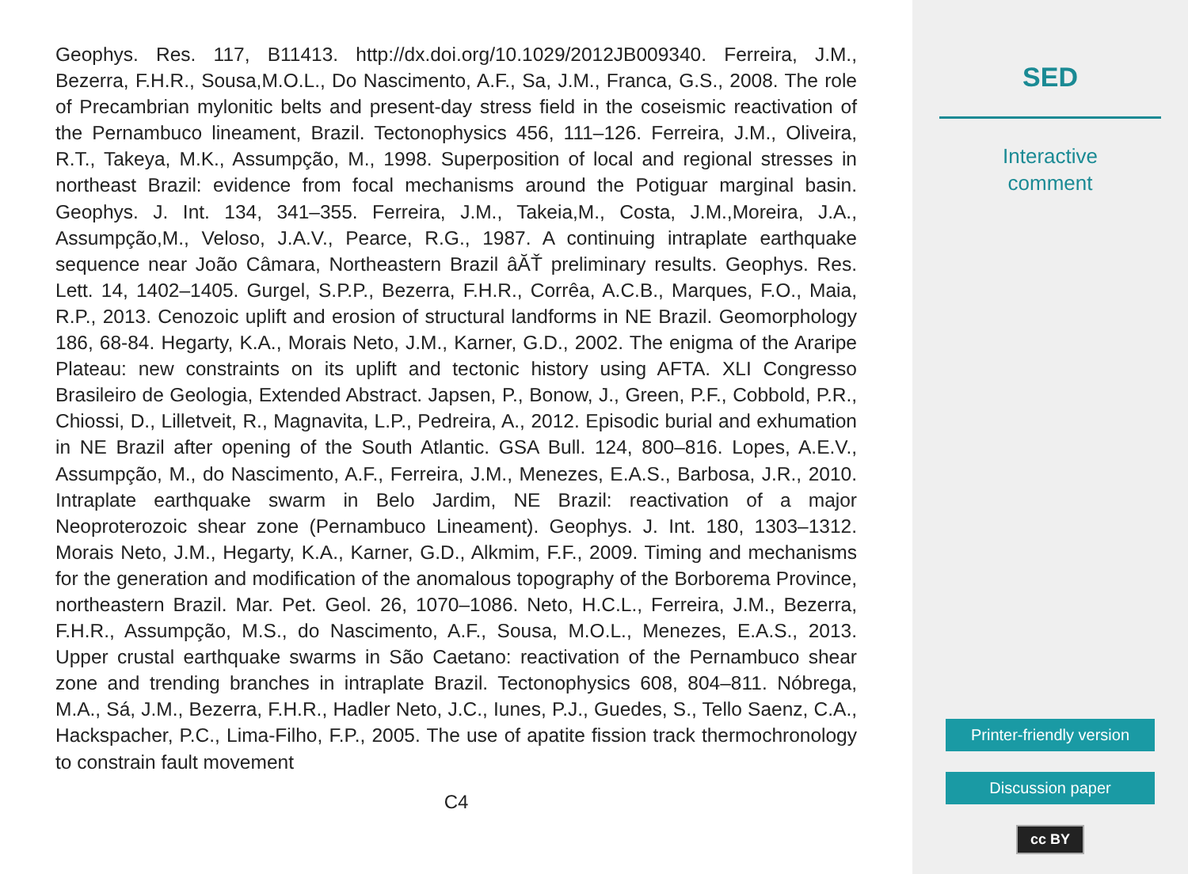Geophys. Res. 117, B11413. http://dx.doi.org/10.1029/2012JB009340. Ferreira, J.M., Bezerra, F.H.R., Sousa,M.O.L., Do Nascimento, A.F., Sa, J.M., Franca, G.S., 2008. The role of Precambrian mylonitic belts and present-day stress field in the coseismic reactivation of the Pernambuco lineament, Brazil. Tectonophysics 456, 111–126. Ferreira, J.M., Oliveira, R.T., Takeya, M.K., Assumpção, M., 1998. Superposition of local and regional stresses in northeast Brazil: evidence from focal mechanisms around the Potiguar marginal basin. Geophys. J. Int. 134, 341–355. Ferreira, J.M., Takeia,M., Costa, J.M.,Moreira, J.A., Assumpção,M., Veloso, J.A.V., Pearce, R.G., 1987. A continuing intraplate earthquake sequence near João Câmara, Northeastern Brazil âĂŤ preliminary results. Geophys. Res. Lett. 14, 1402–1405. Gurgel, S.P.P., Bezerra, F.H.R., Corrêa, A.C.B., Marques, F.O., Maia, R.P., 2013. Cenozoic uplift and erosion of structural landforms in NE Brazil. Geomorphology 186, 68-84. Hegarty, K.A., Morais Neto, J.M., Karner, G.D., 2002. The enigma of the Araripe Plateau: new constraints on its uplift and tectonic history using AFTA. XLI Congresso Brasileiro de Geologia, Extended Abstract. Japsen, P., Bonow, J., Green, P.F., Cobbold, P.R., Chiossi, D., Lilletveit, R., Magnavita, L.P., Pedreira, A., 2012. Episodic burial and exhumation in NE Brazil after opening of the South Atlantic. GSA Bull. 124, 800–816. Lopes, A.E.V., Assumpção, M., do Nascimento, A.F., Ferreira, J.M., Menezes, E.A.S., Barbosa, J.R., 2010. Intraplate earthquake swarm in Belo Jardim, NE Brazil: reactivation of a major Neoproterozoic shear zone (Pernambuco Lineament). Geophys. J. Int. 180, 1303–1312. Morais Neto, J.M., Hegarty, K.A., Karner, G.D., Alkmim, F.F., 2009. Timing and mechanisms for the generation and modification of the anomalous topography of the Borborema Province, northeastern Brazil. Mar. Pet. Geol. 26, 1070–1086. Neto, H.C.L., Ferreira, J.M., Bezerra, F.H.R., Assumpção, M.S., do Nascimento, A.F., Sousa, M.O.L., Menezes, E.A.S., 2013. Upper crustal earthquake swarms in São Caetano: reactivation of the Pernambuco shear zone and trending branches in intraplate Brazil. Tectonophysics 608, 804–811. Nóbrega, M.A., Sá, J.M., Bezerra, F.H.R., Hadler Neto, J.C., Iunes, P.J., Guedes, S., Tello Saenz, C.A., Hackspacher, P.C., Lima-Filho, F.P., 2005. The use of apatite fission track thermochronology to constrain fault movement
C4
SED
Interactive
comment
Printer-friendly version
Discussion paper
cc BY